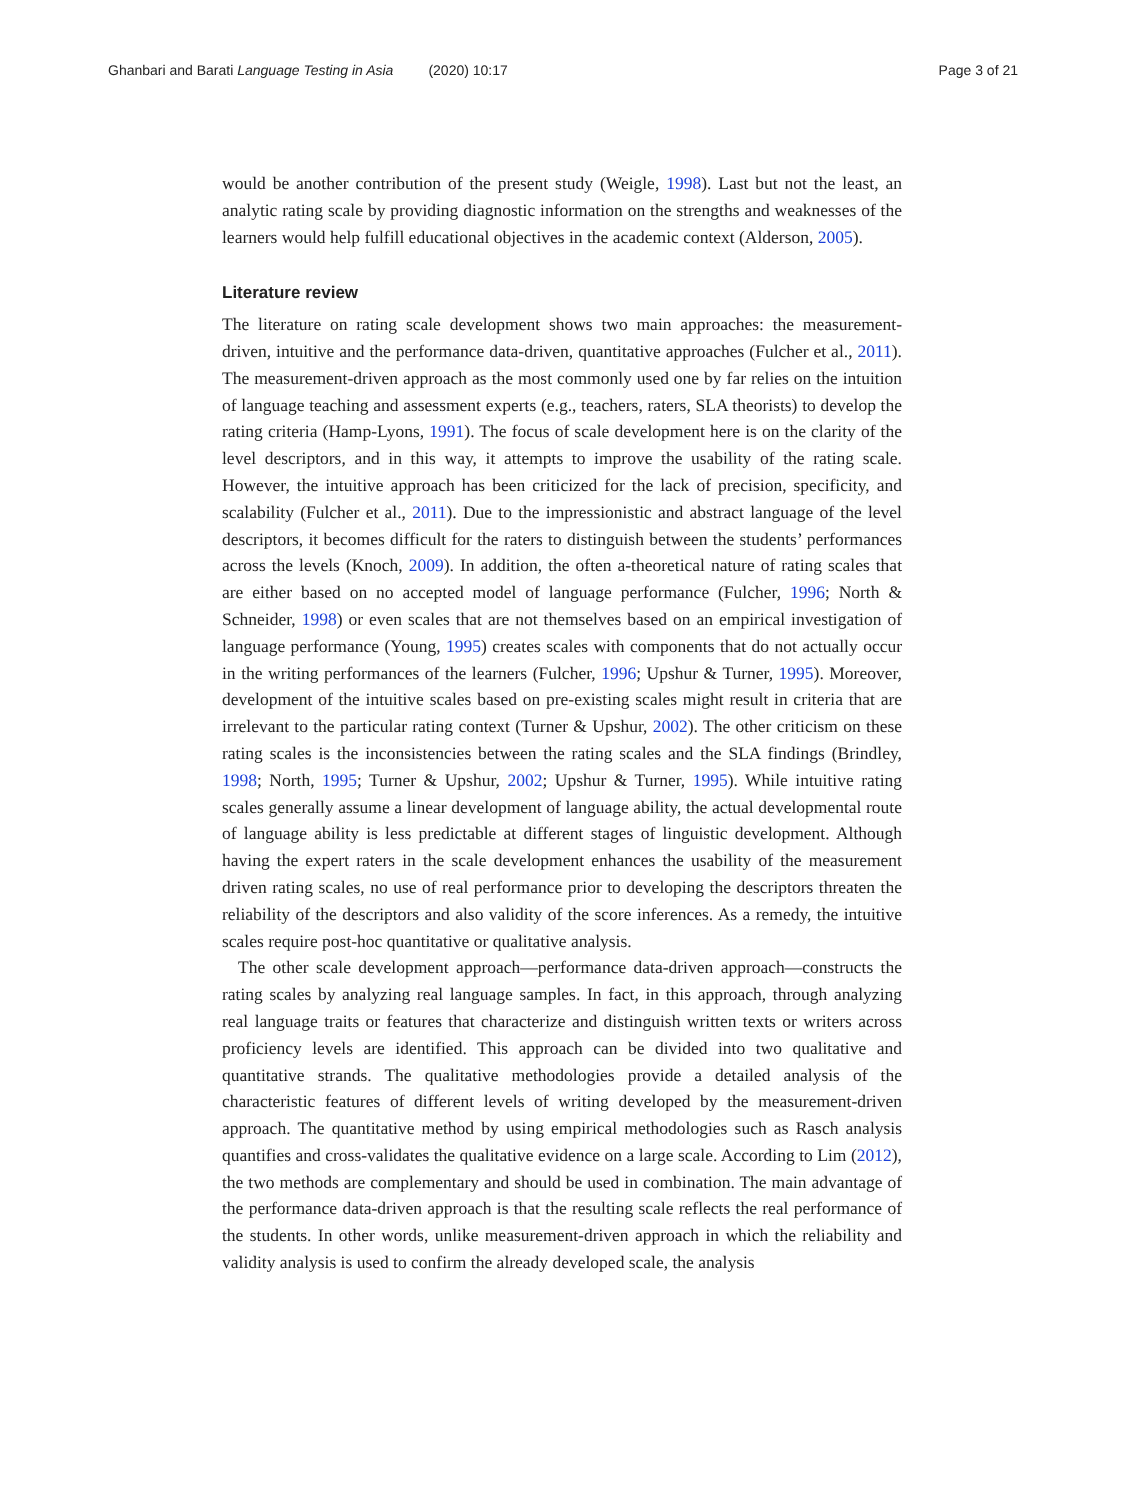Ghanbari and Barati Language Testing in Asia (2020) 10:17 Page 3 of 21
would be another contribution of the present study (Weigle, 1998). Last but not the least, an analytic rating scale by providing diagnostic information on the strengths and weaknesses of the learners would help fulfill educational objectives in the academic context (Alderson, 2005).
Literature review
The literature on rating scale development shows two main approaches: the measurement-driven, intuitive and the performance data-driven, quantitative approaches (Fulcher et al., 2011). The measurement-driven approach as the most commonly used one by far relies on the intuition of language teaching and assessment experts (e.g., teachers, raters, SLA theorists) to develop the rating criteria (Hamp-Lyons, 1991). The focus of scale development here is on the clarity of the level descriptors, and in this way, it attempts to improve the usability of the rating scale. However, the intuitive approach has been criticized for the lack of precision, specificity, and scalability (Fulcher et al., 2011). Due to the impressionistic and abstract language of the level descriptors, it becomes difficult for the raters to distinguish between the students’ performances across the levels (Knoch, 2009). In addition, the often a-theoretical nature of rating scales that are either based on no accepted model of language performance (Fulcher, 1996; North & Schneider, 1998) or even scales that are not themselves based on an empirical investigation of language performance (Young, 1995) creates scales with components that do not actually occur in the writing performances of the learners (Fulcher, 1996; Upshur & Turner, 1995). Moreover, development of the intuitive scales based on pre-existing scales might result in criteria that are irrelevant to the particular rating context (Turner & Upshur, 2002). The other criticism on these rating scales is the inconsistencies between the rating scales and the SLA findings (Brindley, 1998; North, 1995; Turner & Upshur, 2002; Upshur & Turner, 1995). While intuitive rating scales generally assume a linear development of language ability, the actual developmental route of language ability is less predictable at different stages of linguistic development. Although having the expert raters in the scale development enhances the usability of the measurement driven rating scales, no use of real performance prior to developing the descriptors threaten the reliability of the descriptors and also validity of the score inferences. As a remedy, the intuitive scales require post-hoc quantitative or qualitative analysis.
The other scale development approach—performance data-driven approach—constructs the rating scales by analyzing real language samples. In fact, in this approach, through analyzing real language traits or features that characterize and distinguish written texts or writers across proficiency levels are identified. This approach can be divided into two qualitative and quantitative strands. The qualitative methodologies provide a detailed analysis of the characteristic features of different levels of writing developed by the measurement-driven approach. The quantitative method by using empirical methodologies such as Rasch analysis quantifies and cross-validates the qualitative evidence on a large scale. According to Lim (2012), the two methods are complementary and should be used in combination. The main advantage of the performance data-driven approach is that the resulting scale reflects the real performance of the students. In other words, unlike measurement-driven approach in which the reliability and validity analysis is used to confirm the already developed scale, the analysis